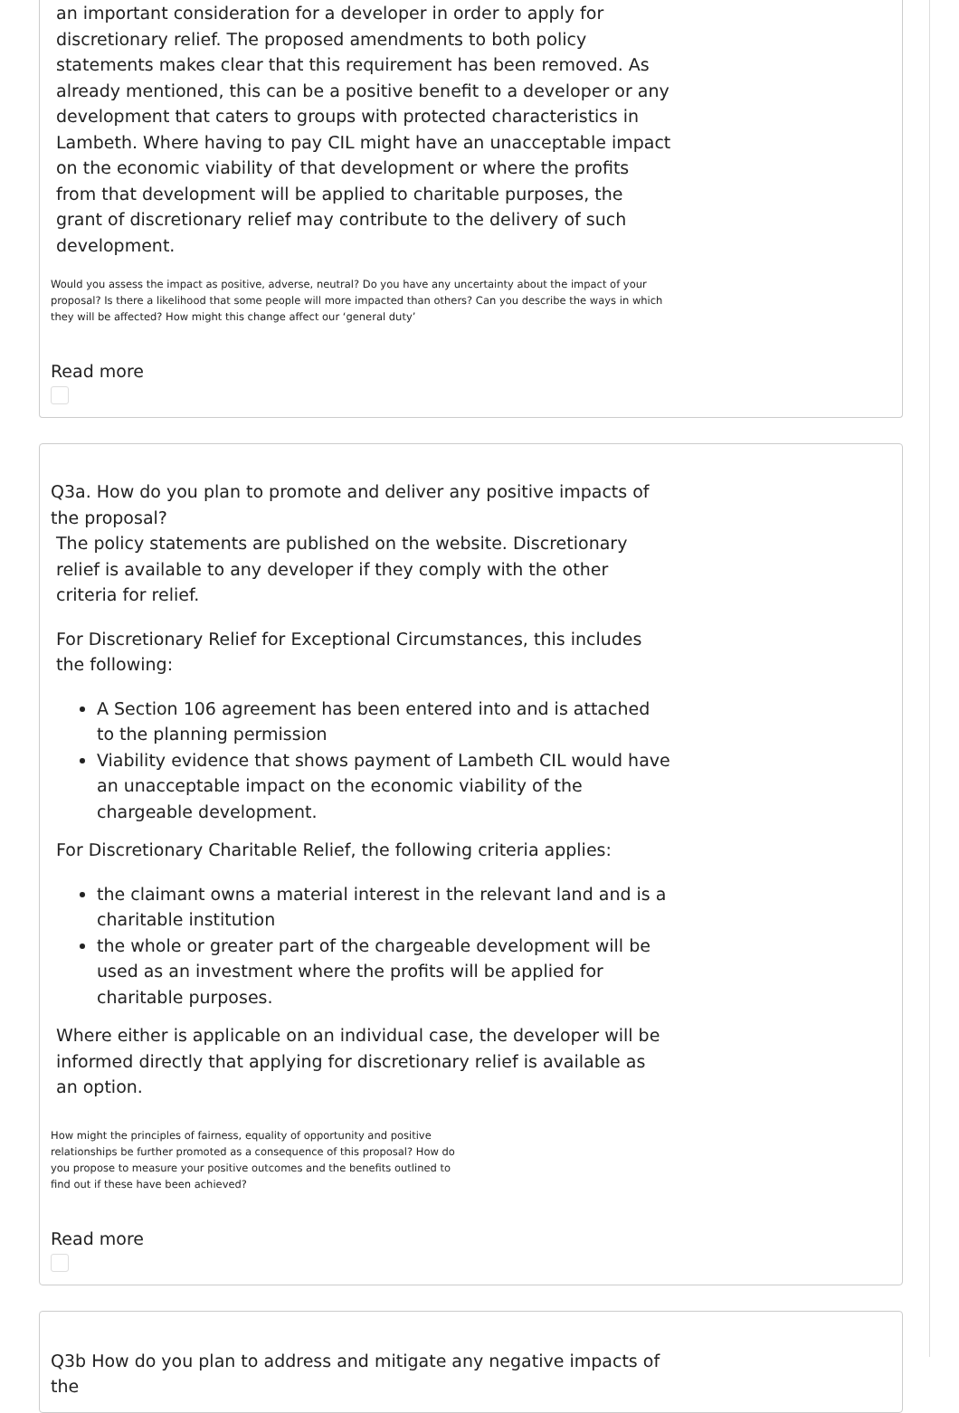an important consideration for a developer in order to apply for discretionary relief. The proposed amendments to both policy statements makes clear that this requirement has been removed. As already mentioned, this can be a positive benefit to a developer or any development that caters to groups with protected characteristics in Lambeth. Where having to pay CIL might have an unacceptable impact on the economic viability of that development or where the profits from that development will be applied to charitable purposes, the grant of discretionary relief may contribute to the delivery of such development.
Would you assess the impact as positive, adverse, neutral? Do you have any uncertainty about the impact of your proposal? Is there a likelihood that some people will more impacted than others? Can you describe the ways in which they will be affected? How might this change affect our ‘general duty’
Read more
Q3a. How do you plan to promote and deliver any positive impacts of the proposal?
The policy statements are published on the website. Discretionary relief is available to any developer if they comply with the other criteria for relief.
For Discretionary Relief for Exceptional Circumstances, this includes the following:
A Section 106 agreement has been entered into and is attached to the planning permission
Viability evidence that shows payment of Lambeth CIL would have an unacceptable impact on the economic viability of the chargeable development.
For Discretionary Charitable Relief, the following criteria applies:
the claimant owns a material interest in the relevant land and is a charitable institution
the whole or greater part of the chargeable development will be used as an investment where the profits will be applied for charitable purposes.
Where either is applicable on an individual case, the developer will be informed directly that applying for discretionary relief is available as an option.
How might the principles of fairness, equality of opportunity and positive relationships be further promoted as a consequence of this proposal? How do you propose to measure your positive outcomes and the benefits outlined to find out if these have been achieved?
Read more
Q3b How do you plan to address and mitigate any negative impacts of the